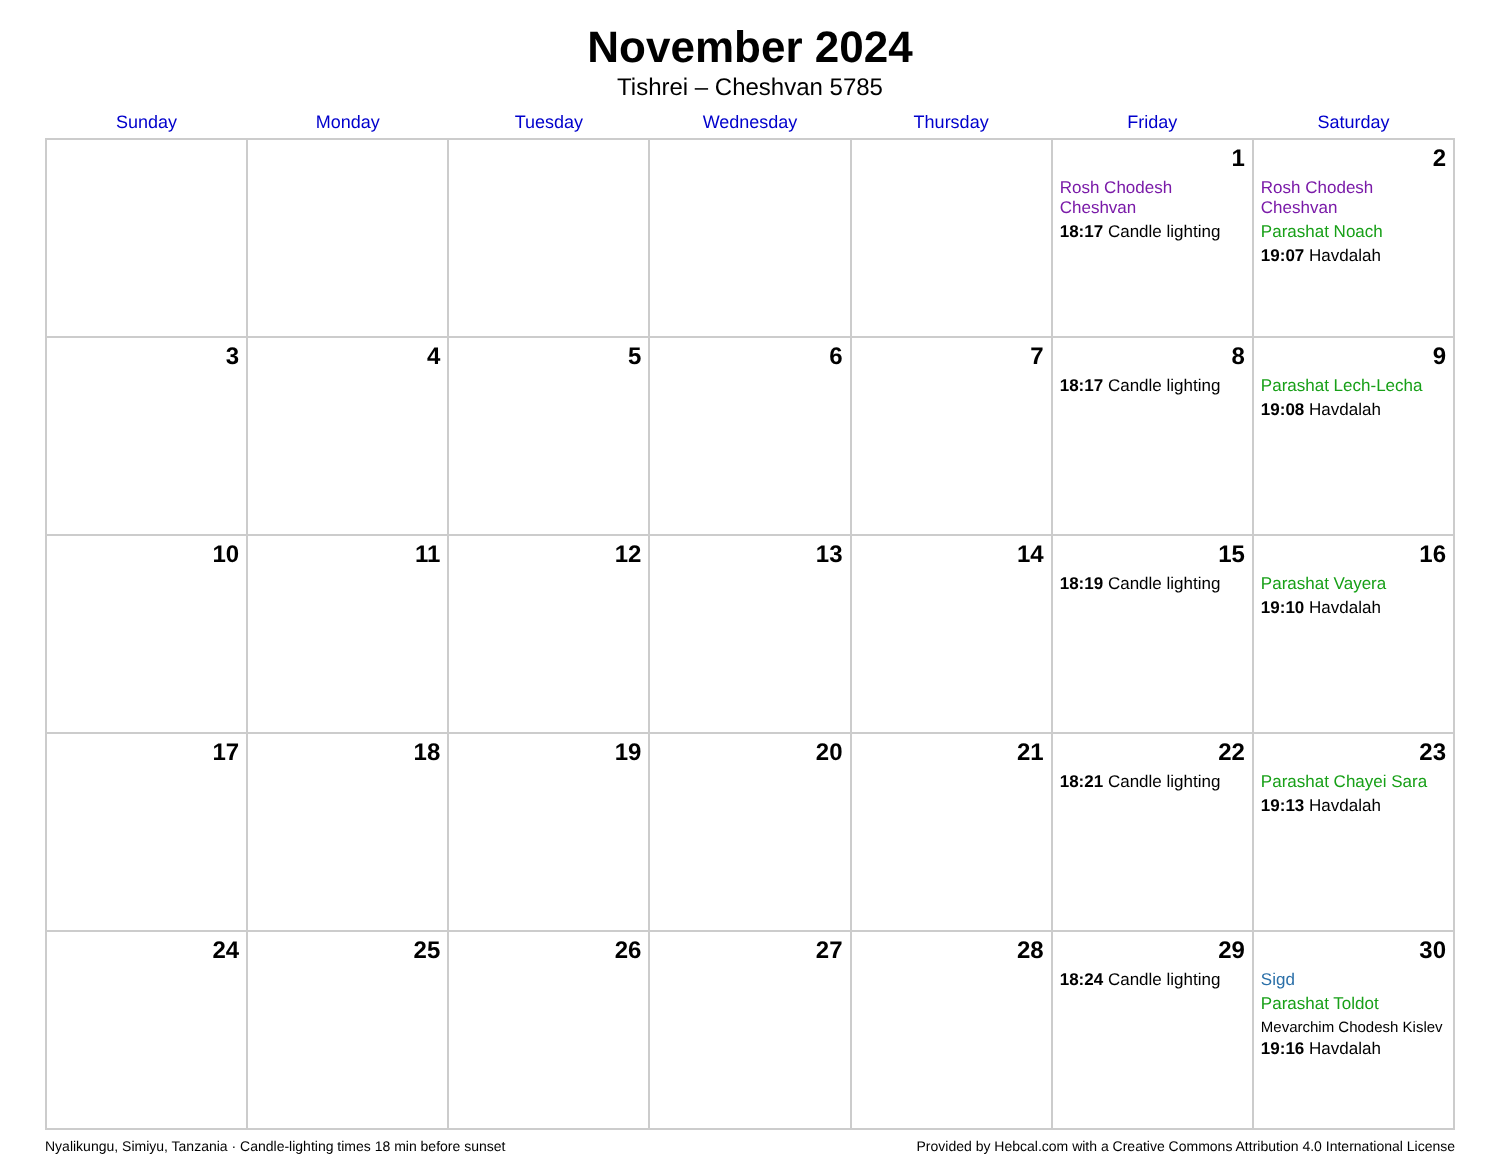November 2024
Tishrei – Cheshvan 5785
| Sunday | Monday | Tuesday | Wednesday | Thursday | Friday | Saturday |
| --- | --- | --- | --- | --- | --- | --- |
| | | | | | 1 Rosh Chodesh Cheshvan 18:17 Candle lighting | 2 Rosh Chodesh Cheshvan Parashat Noach 19:07 Havdalah |
| 3 | 4 | 5 | 6 | 7 | 8 18:17 Candle lighting | 9 Parashat Lech-Lecha 19:08 Havdalah |
| 10 | 11 | 12 | 13 | 14 | 15 18:19 Candle lighting | 16 Parashat Vayera 19:10 Havdalah |
| 17 | 18 | 19 | 20 | 21 | 22 18:21 Candle lighting | 23 Parashat Chayei Sara 19:13 Havdalah |
| 24 | 25 | 26 | 27 | 28 | 29 18:24 Candle lighting | 30 Sigd Parashat Toldot Mevarchim Chodesh Kislev 19:16 Havdalah |
Nyalikungu, Simiyu, Tanzania · Candle-lighting times 18 min before sunset Provided by Hebcal.com with a Creative Commons Attribution 4.0 International License